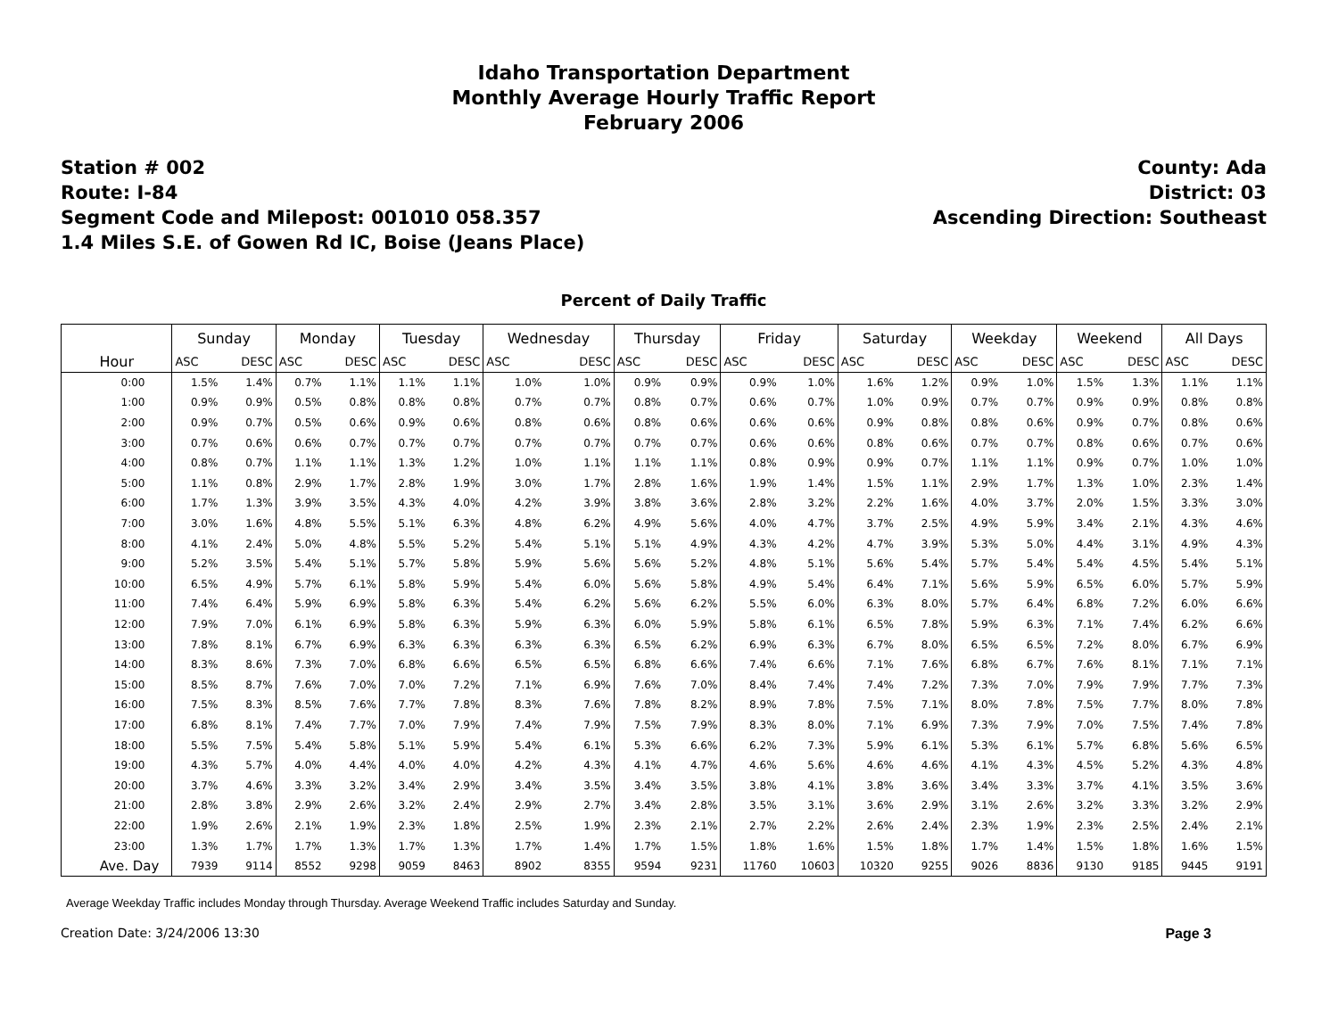Idaho Transportation Department
Monthly Average Hourly Traffic Report
February 2006
Station # 002
Route: I-84
Segment Code and Milepost: 001010 058.357
1.4 Miles S.E. of Gowen Rd IC, Boise (Jeans Place)
County: Ada
District: 03
Ascending Direction: Southeast
Percent of Daily Traffic
| | Sunday | | Monday | | Tuesday | | Wednesday | | Thursday | | Friday | | Saturday | | Weekday | | Weekend | | All Days | |
| --- | --- | --- | --- | --- | --- | --- | --- | --- | --- | --- | --- | --- | --- | --- | --- | --- | --- | --- | --- | --- |
| Hour | ASC | DESC | ASC | DESC | ASC | DESC | ASC | DESC | ASC | DESC | ASC | DESC | ASC | DESC | ASC | DESC | ASC | DESC | ASC | DESC |
| 0:00 | 1.5% | 1.4% | 0.7% | 1.1% | 1.1% | 1.1% | 1.0% | 1.0% | 0.9% | 0.9% | 0.9% | 1.0% | 1.6% | 1.2% | 0.9% | 1.0% | 1.5% | 1.3% | 1.1% | 1.1% |
| 1:00 | 0.9% | 0.9% | 0.5% | 0.8% | 0.8% | 0.8% | 0.7% | 0.7% | 0.8% | 0.7% | 0.6% | 0.7% | 1.0% | 0.9% | 0.7% | 0.7% | 0.9% | 0.9% | 0.8% | 0.8% |
| 2:00 | 0.9% | 0.7% | 0.5% | 0.6% | 0.9% | 0.6% | 0.8% | 0.6% | 0.8% | 0.6% | 0.6% | 0.6% | 0.9% | 0.8% | 0.8% | 0.6% | 0.9% | 0.7% | 0.8% | 0.6% |
| 3:00 | 0.7% | 0.6% | 0.6% | 0.7% | 0.7% | 0.7% | 0.7% | 0.7% | 0.7% | 0.7% | 0.6% | 0.6% | 0.8% | 0.6% | 0.7% | 0.7% | 0.8% | 0.6% | 0.7% | 0.6% |
| 4:00 | 0.8% | 0.7% | 1.1% | 1.1% | 1.3% | 1.2% | 1.0% | 1.1% | 1.1% | 1.1% | 0.8% | 0.9% | 0.9% | 0.7% | 1.1% | 1.1% | 0.9% | 0.7% | 1.0% | 1.0% |
| 5:00 | 1.1% | 0.8% | 2.9% | 1.7% | 2.8% | 1.9% | 3.0% | 1.7% | 2.8% | 1.6% | 1.9% | 1.4% | 1.5% | 1.1% | 2.9% | 1.7% | 1.3% | 1.0% | 2.3% | 1.4% |
| 6:00 | 1.7% | 1.3% | 3.9% | 3.5% | 4.3% | 4.0% | 4.2% | 3.9% | 3.8% | 3.6% | 2.8% | 3.2% | 2.2% | 1.6% | 4.0% | 3.7% | 2.0% | 1.5% | 3.3% | 3.0% |
| 7:00 | 3.0% | 1.6% | 4.8% | 5.5% | 5.1% | 6.3% | 4.8% | 6.2% | 4.9% | 5.6% | 4.0% | 4.7% | 3.7% | 2.5% | 4.9% | 5.9% | 3.4% | 2.1% | 4.3% | 4.6% |
| 8:00 | 4.1% | 2.4% | 5.0% | 4.8% | 5.5% | 5.2% | 5.4% | 5.1% | 5.1% | 4.9% | 4.3% | 4.2% | 4.7% | 3.9% | 5.3% | 5.0% | 4.4% | 3.1% | 4.9% | 4.3% |
| 9:00 | 5.2% | 3.5% | 5.4% | 5.1% | 5.7% | 5.8% | 5.9% | 5.6% | 5.6% | 5.2% | 4.8% | 5.1% | 5.6% | 5.4% | 5.7% | 5.4% | 5.4% | 4.5% | 5.4% | 5.1% |
| 10:00 | 6.5% | 4.9% | 5.7% | 6.1% | 5.8% | 5.9% | 5.4% | 6.0% | 5.6% | 5.8% | 4.9% | 5.4% | 6.4% | 7.1% | 5.6% | 5.9% | 6.5% | 6.0% | 5.7% | 5.9% |
| 11:00 | 7.4% | 6.4% | 5.9% | 6.9% | 5.8% | 6.3% | 5.4% | 6.2% | 5.6% | 6.2% | 5.5% | 6.0% | 6.3% | 8.0% | 5.7% | 6.4% | 6.8% | 7.2% | 6.0% | 6.6% |
| 12:00 | 7.9% | 7.0% | 6.1% | 6.9% | 5.8% | 6.3% | 5.9% | 6.3% | 6.0% | 5.9% | 5.8% | 6.1% | 6.5% | 7.8% | 5.9% | 6.3% | 7.1% | 7.4% | 6.2% | 6.6% |
| 13:00 | 7.8% | 8.1% | 6.7% | 6.9% | 6.3% | 6.3% | 6.3% | 6.3% | 6.5% | 6.2% | 6.9% | 6.3% | 6.7% | 8.0% | 6.5% | 6.5% | 7.2% | 8.0% | 6.7% | 6.9% |
| 14:00 | 8.3% | 8.6% | 7.3% | 7.0% | 6.8% | 6.6% | 6.5% | 6.5% | 6.8% | 6.6% | 7.4% | 6.6% | 7.1% | 7.6% | 6.8% | 6.7% | 7.6% | 8.1% | 7.1% | 7.1% |
| 15:00 | 8.5% | 8.7% | 7.6% | 7.0% | 7.0% | 7.2% | 7.1% | 6.9% | 7.6% | 7.0% | 8.4% | 7.4% | 7.4% | 7.2% | 7.3% | 7.0% | 7.9% | 7.9% | 7.7% | 7.3% |
| 16:00 | 7.5% | 8.3% | 8.5% | 7.6% | 7.7% | 7.8% | 8.3% | 7.6% | 7.8% | 8.2% | 8.9% | 7.8% | 7.5% | 7.1% | 8.0% | 7.8% | 7.5% | 7.7% | 8.0% | 7.8% |
| 17:00 | 6.8% | 8.1% | 7.4% | 7.7% | 7.0% | 7.9% | 7.4% | 7.9% | 7.5% | 7.9% | 8.3% | 8.0% | 7.1% | 6.9% | 7.3% | 7.9% | 7.0% | 7.5% | 7.4% | 7.8% |
| 18:00 | 5.5% | 7.5% | 5.4% | 5.8% | 5.1% | 5.9% | 5.4% | 6.1% | 5.3% | 6.6% | 6.2% | 7.3% | 5.9% | 6.1% | 5.3% | 6.1% | 5.7% | 6.8% | 5.6% | 6.5% |
| 19:00 | 4.3% | 5.7% | 4.0% | 4.4% | 4.0% | 4.0% | 4.2% | 4.3% | 4.1% | 4.7% | 4.6% | 5.6% | 4.6% | 4.6% | 4.1% | 4.3% | 4.5% | 5.2% | 4.3% | 4.8% |
| 20:00 | 3.7% | 4.6% | 3.3% | 3.2% | 3.4% | 2.9% | 3.4% | 3.5% | 3.4% | 3.5% | 3.8% | 4.1% | 3.8% | 3.6% | 3.4% | 3.3% | 3.7% | 4.1% | 3.5% | 3.6% |
| 21:00 | 2.8% | 3.8% | 2.9% | 2.6% | 3.2% | 2.4% | 2.9% | 2.7% | 3.4% | 2.8% | 3.5% | 3.1% | 3.6% | 2.9% | 3.1% | 2.6% | 3.2% | 3.3% | 3.2% | 2.9% |
| 22:00 | 1.9% | 2.6% | 2.1% | 1.9% | 2.3% | 1.8% | 2.5% | 1.9% | 2.3% | 2.1% | 2.7% | 2.2% | 2.6% | 2.4% | 2.3% | 1.9% | 2.3% | 2.5% | 2.4% | 2.1% |
| 23:00 | 1.3% | 1.7% | 1.7% | 1.3% | 1.7% | 1.3% | 1.7% | 1.4% | 1.7% | 1.5% | 1.8% | 1.6% | 1.5% | 1.8% | 1.7% | 1.4% | 1.5% | 1.8% | 1.6% | 1.5% |
| Ave. Day | 7939 | 9114 | 8552 | 9298 | 9059 | 8463 | 8902 | 8355 | 9594 | 9231 | 11760 | 10603 | 10320 | 9255 | 9026 | 8836 | 9130 | 9185 | 9445 | 9191 |
Average Weekday Traffic includes Monday through Thursday. Average Weekend Traffic includes Saturday and Sunday.
Creation Date: 3/24/2006 13:30 Page 3